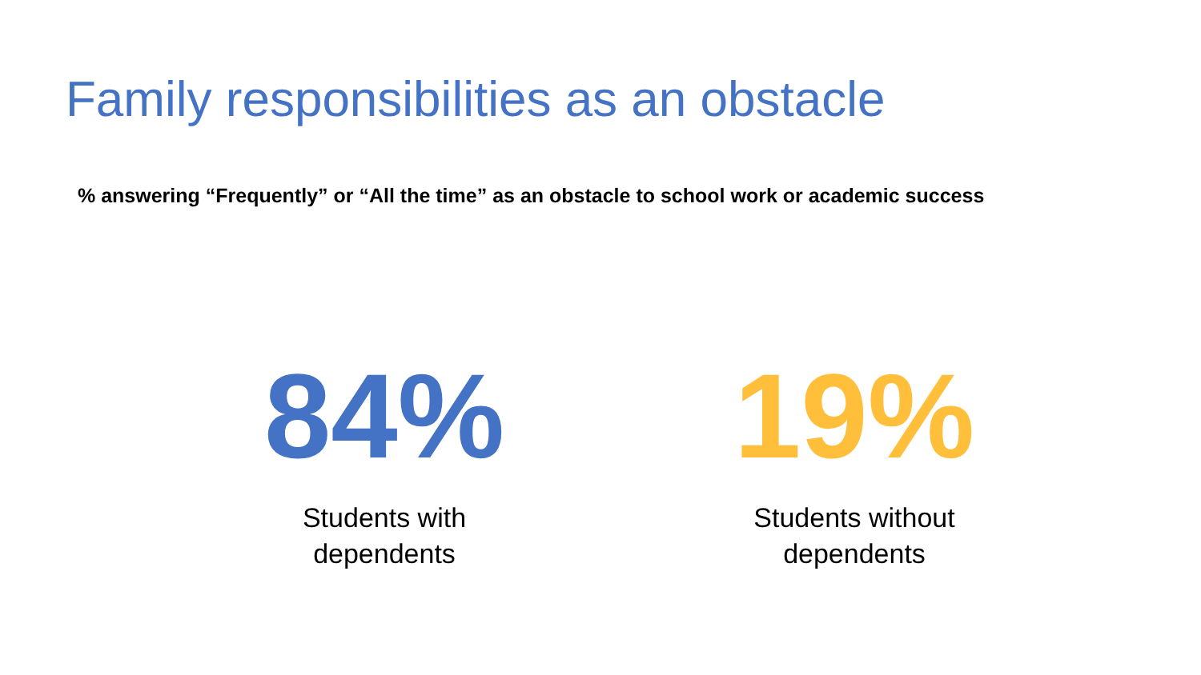Family responsibilities as an obstacle
% answering “Frequently” or “All the time” as an obstacle to school work or academic success
84%
Students with
dependents
19%
Students without
dependents